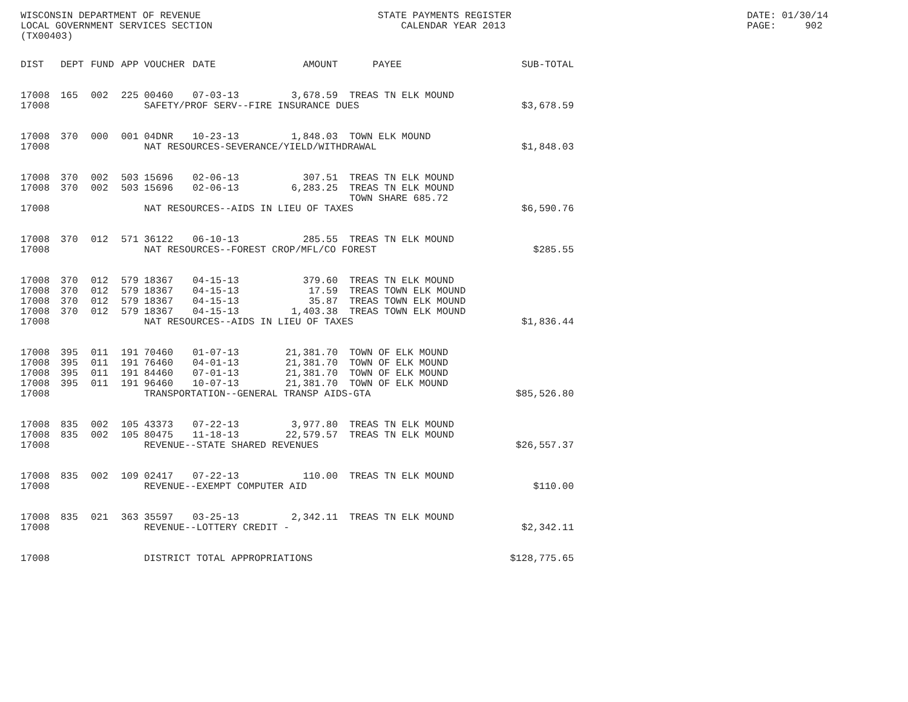WISCONSIN DEPARTMENT OF REVENUE LOCAL GOVERNMENT SERVICES SECTION (TX00403)
STATE PAYMENTS REGISTER CALENDAR YEAR 2013
DATE: 01/30/14 PAGE: 902
| DIST | DEPT | FUND | APP | VOUCHER | DATE | AMOUNT | PAYEE | SUB-TOTAL |
| --- | --- | --- | --- | --- | --- | --- | --- | --- |
| 17008 | 165 | 002 | 225 | 00460 | 07-03-13 | 3,678.59 | TREAS TN ELK MOUND | |
| 17008 | | | | SAFETY/PROF SERV--FIRE INSURANCE DUES | | | | $3,678.59 |
| 17008 | 370 | 000 | 001 | 04DNR | 10-23-13 | 1,848.03 | TOWN ELK MOUND | |
| 17008 | | | | NAT RESOURCES-SEVERANCE/YIELD/WITHDRAWAL | | | | $1,848.03 |
| 17008 | 370 | 002 | 503 | 15696 | 02-06-13 | 307.51 | TREAS TN ELK MOUND | |
| 17008 | 370 | 002 | 503 | 15696 | 02-06-13 | 6,283.25 | TREAS TN ELK MOUND | |
| | | | | | | | TOWN SHARE 685.72 | |
| 17008 | | | | NAT RESOURCES--AIDS IN LIEU OF TAXES | | | | $6,590.76 |
| 17008 | 370 | 012 | 571 | 36122 | 06-10-13 | 285.55 | TREAS TN ELK MOUND | |
| 17008 | | | | NAT RESOURCES--FOREST CROP/MFL/CO FOREST | | | | $285.55 |
| 17008 | 370 | 012 | 579 | 18367 | 04-15-13 | 379.60 | TREAS TN ELK MOUND | |
| 17008 | 370 | 012 | 579 | 18367 | 04-15-13 | 17.59 | TREAS TOWN ELK MOUND | |
| 17008 | 370 | 012 | 579 | 18367 | 04-15-13 | 35.87 | TREAS TOWN ELK MOUND | |
| 17008 | 370 | 012 | 579 | 18367 | 04-15-13 | 1,403.38 | TREAS TOWN ELK MOUND | |
| 17008 | | | | NAT RESOURCES--AIDS IN LIEU OF TAXES | | | | $1,836.44 |
| 17008 | 395 | 011 | 191 | 70460 | 01-07-13 | 21,381.70 | TOWN OF ELK MOUND | |
| 17008 | 395 | 011 | 191 | 76460 | 04-01-13 | 21,381.70 | TOWN OF ELK MOUND | |
| 17008 | 395 | 011 | 191 | 84460 | 07-01-13 | 21,381.70 | TOWN OF ELK MOUND | |
| 17008 | 395 | 011 | 191 | 96460 | 10-07-13 | 21,381.70 | TOWN OF ELK MOUND | |
| 17008 | | | | TRANSPORTATION--GENERAL TRANSP AIDS-GTA | | | | $85,526.80 |
| 17008 | 835 | 002 | 105 | 43373 | 07-22-13 | 3,977.80 | TREAS TN ELK MOUND | |
| 17008 | 835 | 002 | 105 | 80475 | 11-18-13 | 22,579.57 | TREAS TN ELK MOUND | |
| 17008 | | | | REVENUE--STATE SHARED REVENUES | | | | $26,557.37 |
| 17008 | 835 | 002 | 109 | 02417 | 07-22-13 | 110.00 | TREAS TN ELK MOUND | |
| 17008 | | | | REVENUE--EXEMPT COMPUTER AID | | | | $110.00 |
| 17008 | 835 | 021 | 363 | 35597 | 03-25-13 | 2,342.11 | TREAS TN ELK MOUND | |
| 17008 | | | | REVENUE--LOTTERY CREDIT - | | | | $2,342.11 |
| 17008 | | | | DISTRICT TOTAL APPROPRIATIONS | | | | $128,775.65 |